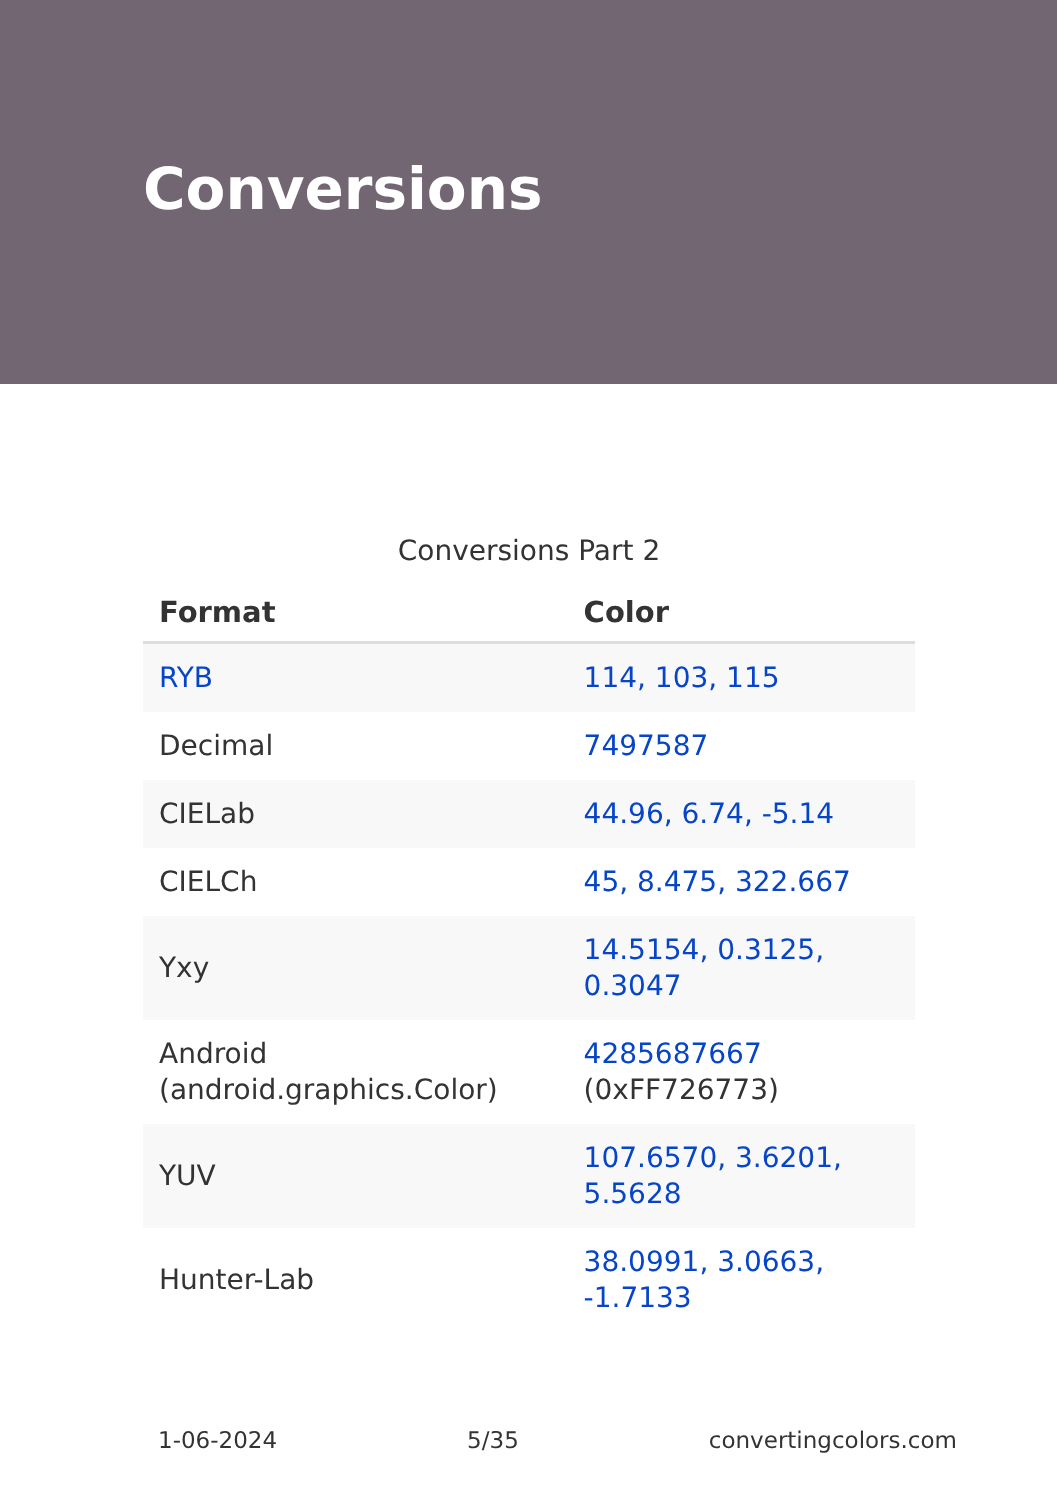Conversions
Conversions Part 2
| Format | Color |
| --- | --- |
| RYB | 114, 103, 115 |
| Decimal | 7497587 |
| CIELab | 44.96, 6.74, -5.14 |
| CIELCh | 45, 8.475, 322.667 |
| Yxy | 14.5154, 0.3125, 0.3047 |
| Android (android.graphics.Color) | 4285687667 (0xFF726773) |
| YUV | 107.6570, 3.6201, 5.5628 |
| Hunter-Lab | 38.0991, 3.0663, -1.7133 |
1-06-2024 5/35 convertingcolors.com